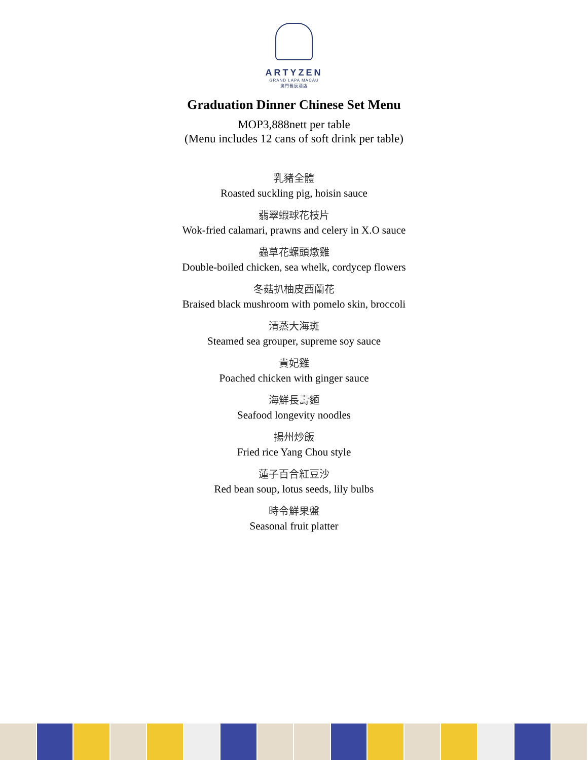ARTYZEN
GRAND LAPA MACAU
澳門雅辰酒店
Graduation Dinner Chinese Set Menu
MOP3,888nett per table
(Menu includes 12 cans of soft drink per table)
乳豬全體
Roasted suckling pig, hoisin sauce
翡翠蝦球花枝片
Wok-fried calamari, prawns and celery in X.O sauce
蟲草花螺頭燉雞
Double-boiled chicken, sea whelk, cordycep flowers
冬菇扒柚皮西蘭花
Braised black mushroom with pomelo skin, broccoli
清蒸大海斑
Steamed sea grouper, supreme soy sauce
貴妃雞
Poached chicken with ginger sauce
海鮮長壽麵
Seafood longevity noodles
揚州炒飯
Fried rice Yang Chou style
蓮子百合紅豆沙
Red bean soup, lotus seeds, lily bulbs
時令鮮果盤
Seasonal fruit platter